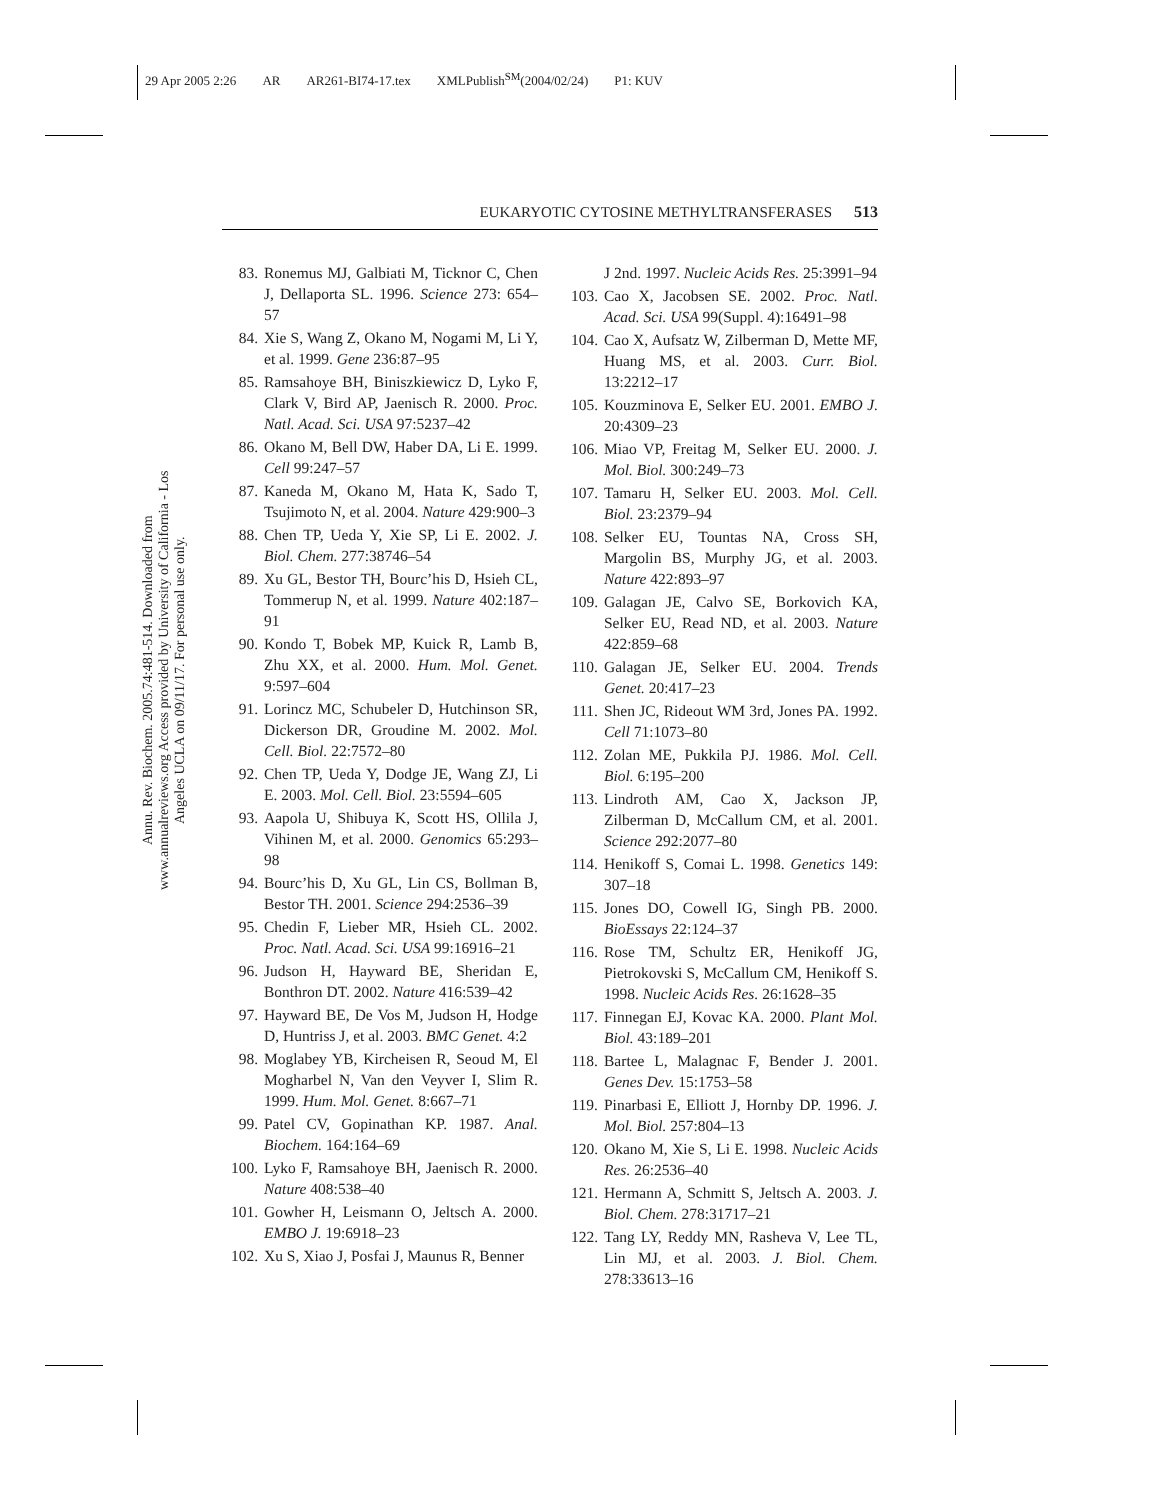29 Apr 2005 2:26 AR AR261-BI74-17.tex XMLPublish<sup>SM</sup>(2004/02/24) P1: KUV
Annu. Rev. Biochem. 2005.74:481-514. Downloaded from www.annualreviews.org Access provided by University of California - Los Angeles UCLA on 09/11/17. For personal use only.
EUKARYOTIC CYTOSINE METHYLTRANSFERASES 513
83. Ronemus MJ, Galbiati M, Ticknor C, Chen J, Dellaporta SL. 1996. Science 273: 654–57
84. Xie S, Wang Z, Okano M, Nogami M, Li Y, et al. 1999. Gene 236:87–95
85. Ramsahoye BH, Biniszkiewicz D, Lyko F, Clark V, Bird AP, Jaenisch R. 2000. Proc. Natl. Acad. Sci. USA 97:5237–42
86. Okano M, Bell DW, Haber DA, Li E. 1999. Cell 99:247–57
87. Kaneda M, Okano M, Hata K, Sado T, Tsujimoto N, et al. 2004. Nature 429:900–3
88. Chen TP, Ueda Y, Xie SP, Li E. 2002. J. Biol. Chem. 277:38746–54
89. Xu GL, Bestor TH, Bourc’his D, Hsieh CL, Tommerup N, et al. 1999. Nature 402:187–91
90. Kondo T, Bobek MP, Kuick R, Lamb B, Zhu XX, et al. 2000. Hum. Mol. Genet. 9:597–604
91. Lorincz MC, Schubeler D, Hutchinson SR, Dickerson DR, Groudine M. 2002. Mol. Cell. Biol. 22:7572–80
92. Chen TP, Ueda Y, Dodge JE, Wang ZJ, Li E. 2003. Mol. Cell. Biol. 23:5594–605
93. Aapola U, Shibuya K, Scott HS, Ollila J, Vihinen M, et al. 2000. Genomics 65:293–98
94. Bourc’his D, Xu GL, Lin CS, Bollman B, Bestor TH. 2001. Science 294:2536–39
95. Chedin F, Lieber MR, Hsieh CL. 2002. Proc. Natl. Acad. Sci. USA 99:16916–21
96. Judson H, Hayward BE, Sheridan E, Bonthron DT. 2002. Nature 416:539–42
97. Hayward BE, De Vos M, Judson H, Hodge D, Huntriss J, et al. 2003. BMC Genet. 4:2
98. Moglabey YB, Kircheisen R, Seoud M, El Mogharbel N, Van den Veyver I, Slim R. 1999. Hum. Mol. Genet. 8:667–71
99. Patel CV, Gopinathan KP. 1987. Anal. Biochem. 164:164–69
100. Lyko F, Ramsahoye BH, Jaenisch R. 2000. Nature 408:538–40
101. Gowher H, Leismann O, Jeltsch A. 2000. EMBO J. 19:6918–23
102. Xu S, Xiao J, Posfai J, Maunus R, Benner
J 2nd. 1997. Nucleic Acids Res. 25:3991–94
103. Cao X, Jacobsen SE. 2002. Proc. Natl. Acad. Sci. USA 99(Suppl. 4):16491–98
104. Cao X, Aufsatz W, Zilberman D, Mette MF, Huang MS, et al. 2003. Curr. Biol. 13:2212–17
105. Kouzminova E, Selker EU. 2001. EMBO J. 20:4309–23
106. Miao VP, Freitag M, Selker EU. 2000. J. Mol. Biol. 300:249–73
107. Tamaru H, Selker EU. 2003. Mol. Cell. Biol. 23:2379–94
108. Selker EU, Tountas NA, Cross SH, Margolin BS, Murphy JG, et al. 2003. Nature 422:893–97
109. Galagan JE, Calvo SE, Borkovich KA, Selker EU, Read ND, et al. 2003. Nature 422:859–68
110. Galagan JE, Selker EU. 2004. Trends Genet. 20:417–23
111. Shen JC, Rideout WM 3rd, Jones PA. 1992. Cell 71:1073–80
112. Zolan ME, Pukkila PJ. 1986. Mol. Cell. Biol. 6:195–200
113. Lindroth AM, Cao X, Jackson JP, Zilberman D, McCallum CM, et al. 2001. Science 292:2077–80
114. Henikoff S, Comai L. 1998. Genetics 149: 307–18
115. Jones DO, Cowell IG, Singh PB. 2000. BioEssays 22:124–37
116. Rose TM, Schultz ER, Henikoff JG, Pietrokovski S, McCallum CM, Henikoff S. 1998. Nucleic Acids Res. 26:1628–35
117. Finnegan EJ, Kovac KA. 2000. Plant Mol. Biol. 43:189–201
118. Bartee L, Malagnac F, Bender J. 2001. Genes Dev. 15:1753–58
119. Pinarbasi E, Elliott J, Hornby DP. 1996. J. Mol. Biol. 257:804–13
120. Okano M, Xie S, Li E. 1998. Nucleic Acids Res. 26:2536–40
121. Hermann A, Schmitt S, Jeltsch A. 2003. J. Biol. Chem. 278:31717–21
122. Tang LY, Reddy MN, Rasheva V, Lee TL, Lin MJ, et al. 2003. J. Biol. Chem. 278:33613–16